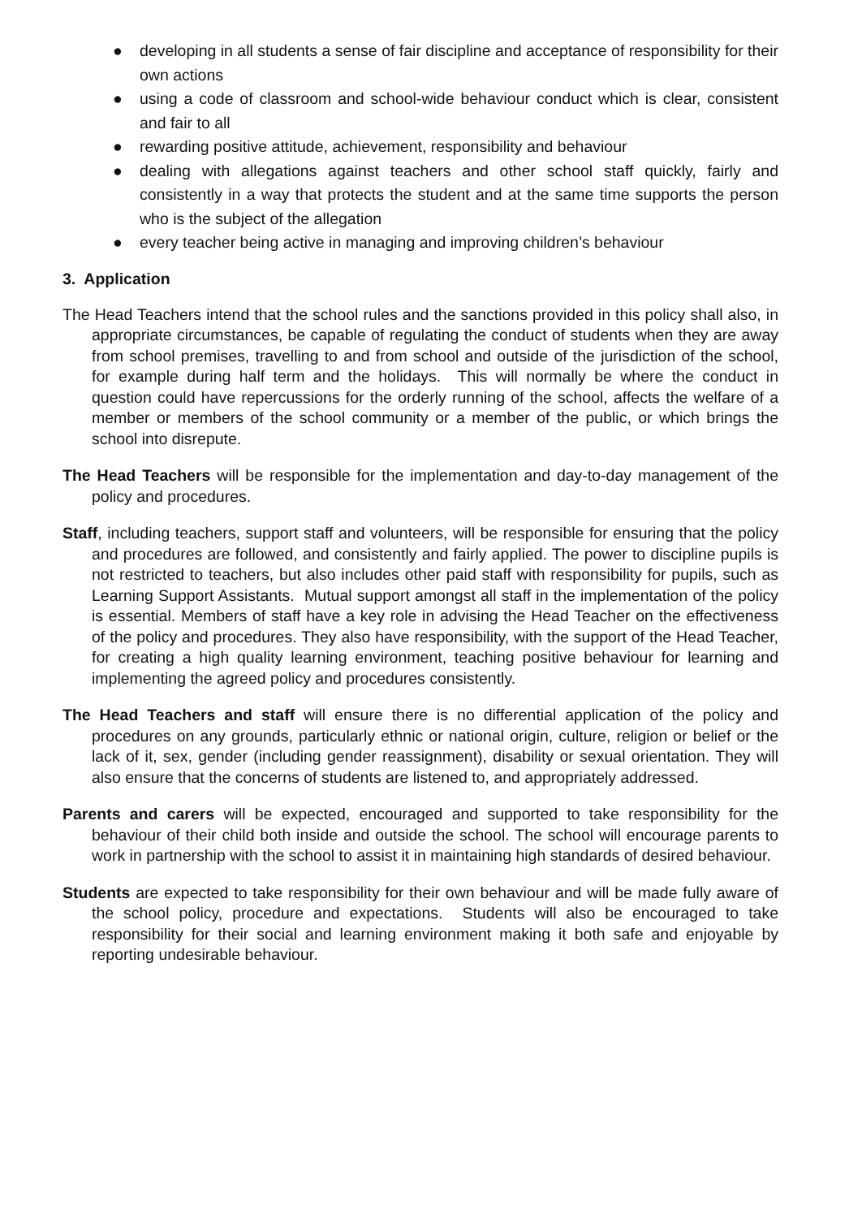● developing in all students a sense of fair discipline and acceptance of responsibility for their own actions
● using a code of classroom and school-wide behaviour conduct which is clear, consistent and fair to all
● rewarding positive attitude, achievement, responsibility and behaviour
● dealing with allegations against teachers and other school staff quickly, fairly and consistently in a way that protects the student and at the same time supports the person who is the subject of the allegation
● every teacher being active in managing and improving children’s behaviour
3. Application
The Head Teachers intend that the school rules and the sanctions provided in this policy shall also, in appropriate circumstances, be capable of regulating the conduct of students when they are away from school premises, travelling to and from school and outside of the jurisdiction of the school, for example during half term and the holidays. This will normally be where the conduct in question could have repercussions for the orderly running of the school, affects the welfare of a member or members of the school community or a member of the public, or which brings the school into disrepute.
The Head Teachers will be responsible for the implementation and day-to-day management of the policy and procedures.
Staff, including teachers, support staff and volunteers, will be responsible for ensuring that the policy and procedures are followed, and consistently and fairly applied. The power to discipline pupils is not restricted to teachers, but also includes other paid staff with responsibility for pupils, such as Learning Support Assistants. Mutual support amongst all staff in the implementation of the policy is essential. Members of staff have a key role in advising the Head Teacher on the effectiveness of the policy and procedures. They also have responsibility, with the support of the Head Teacher, for creating a high quality learning environment, teaching positive behaviour for learning and implementing the agreed policy and procedures consistently.
The Head Teachers and staff will ensure there is no differential application of the policy and procedures on any grounds, particularly ethnic or national origin, culture, religion or belief or the lack of it, sex, gender (including gender reassignment), disability or sexual orientation. They will also ensure that the concerns of students are listened to, and appropriately addressed.
Parents and carers will be expected, encouraged and supported to take responsibility for the behaviour of their child both inside and outside the school. The school will encourage parents to work in partnership with the school to assist it in maintaining high standards of desired behaviour.
Students are expected to take responsibility for their own behaviour and will be made fully aware of the school policy, procedure and expectations. Students will also be encouraged to take responsibility for their social and learning environment making it both safe and enjoyable by reporting undesirable behaviour.